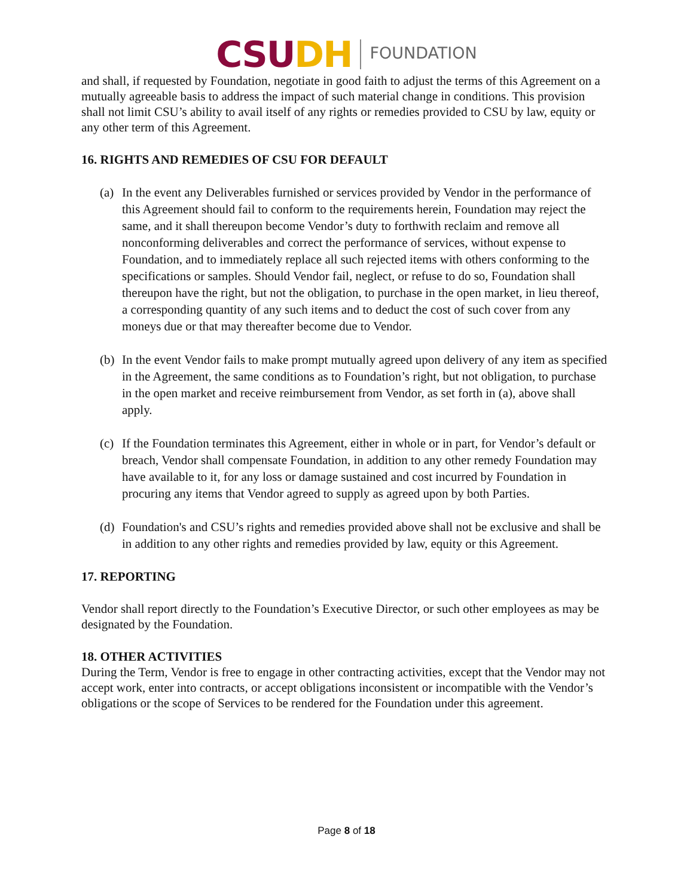CSU DH FOUNDATION
and shall, if requested by Foundation, negotiate in good faith to adjust the terms of this Agreement on a mutually agreeable basis to address the impact of such material change in conditions. This provision shall not limit CSU’s ability to avail itself of any rights or remedies provided to CSU by law, equity or any other term of this Agreement.
16. RIGHTS AND REMEDIES OF CSU FOR DEFAULT
(a) In the event any Deliverables furnished or services provided by Vendor in the performance of this Agreement should fail to conform to the requirements herein, Foundation may reject the same, and it shall thereupon become Vendor’s duty to forthwith reclaim and remove all nonconforming deliverables and correct the performance of services, without expense to Foundation, and to immediately replace all such rejected items with others conforming to the specifications or samples. Should Vendor fail, neglect, or refuse to do so, Foundation shall thereupon have the right, but not the obligation, to purchase in the open market, in lieu thereof, a corresponding quantity of any such items and to deduct the cost of such cover from any moneys due or that may thereafter become due to Vendor.
(b) In the event Vendor fails to make prompt mutually agreed upon delivery of any item as specified in the Agreement, the same conditions as to Foundation’s right, but not obligation, to purchase in the open market and receive reimbursement from Vendor, as set forth in (a), above shall apply.
(c) If the Foundation terminates this Agreement, either in whole or in part, for Vendor’s default or breach, Vendor shall compensate Foundation, in addition to any other remedy Foundation may have available to it, for any loss or damage sustained and cost incurred by Foundation in procuring any items that Vendor agreed to supply as agreed upon by both Parties.
(d) Foundation's and CSU’s rights and remedies provided above shall not be exclusive and shall be in addition to any other rights and remedies provided by law, equity or this Agreement.
17. REPORTING
Vendor shall report directly to the Foundation’s Executive Director, or such other employees as may be designated by the Foundation.
18. OTHER ACTIVITIES
During the Term, Vendor is free to engage in other contracting activities, except that the Vendor may not accept work, enter into contracts, or accept obligations inconsistent or incompatible with the Vendor’s obligations or the scope of Services to be rendered for the Foundation under this agreement.
Page 8 of 18